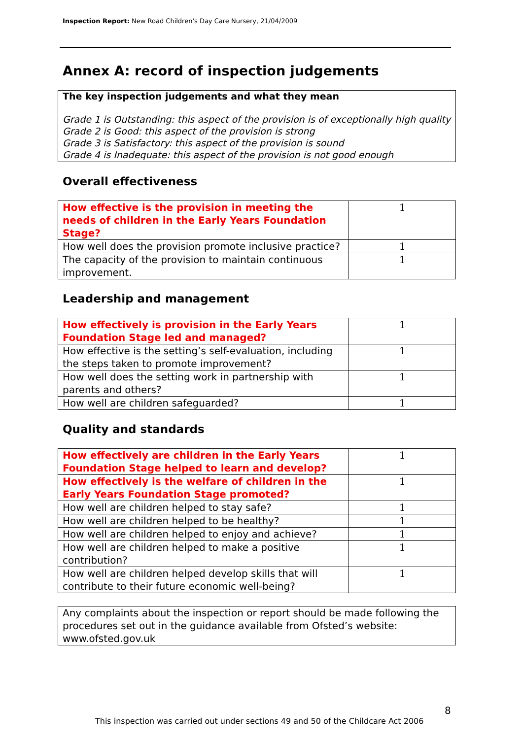Inspection Report: New Road Children's Day Care Nursery, 21/04/2009
Annex A: record of inspection judgements
The key inspection judgements and what they mean
Grade 1 is Outstanding: this aspect of the provision is of exceptionally high quality
Grade 2 is Good: this aspect of the provision is strong
Grade 3 is Satisfactory: this aspect of the provision is sound
Grade 4 is Inadequate: this aspect of the provision is not good enough
Overall effectiveness
| How effective is the provision in meeting the needs of children in the Early Years Foundation Stage? | 1 |
| How well does the provision promote inclusive practice? | 1 |
| The capacity of the provision to maintain continuous improvement. | 1 |
Leadership and management
| How effectively is provision in the Early Years Foundation Stage led and managed? | 1 |
| How effective is the setting’s self-evaluation, including the steps taken to promote improvement? | 1 |
| How well does the setting work in partnership with parents and others? | 1 |
| How well are children safeguarded? | 1 |
Quality and standards
| How effectively are children in the Early Years Foundation Stage helped to learn and develop? | 1 |
| How effectively is the welfare of children in the Early Years Foundation Stage promoted? | 1 |
| How well are children helped to stay safe? | 1 |
| How well are children helped to be healthy? | 1 |
| How well are children helped to enjoy and achieve? | 1 |
| How well are children helped to make a positive contribution? | 1 |
| How well are children helped develop skills that will contribute to their future economic well-being? | 1 |
Any complaints about the inspection or report should be made following the procedures set out in the guidance available from Ofsted’s website: www.ofsted.gov.uk
8
This inspection was carried out under sections 49 and 50 of the Childcare Act 2006